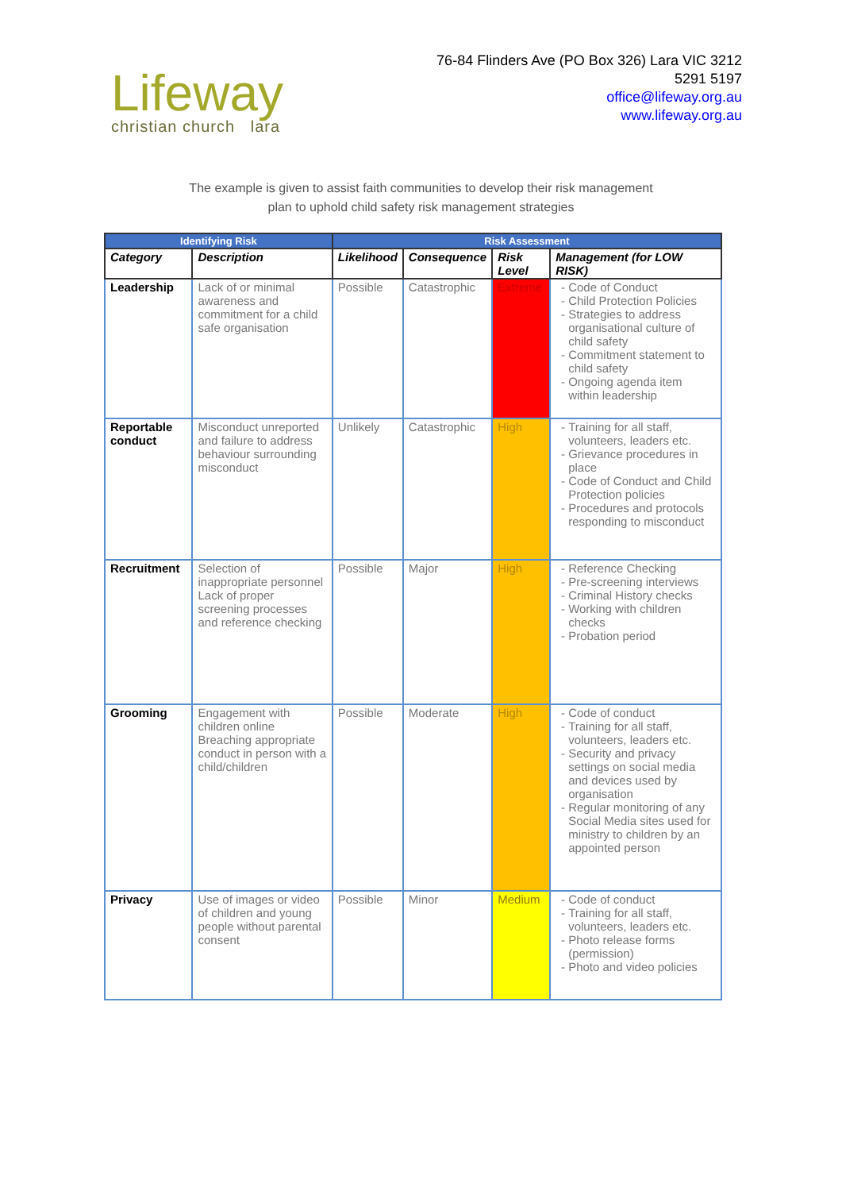Lifeway
christian church lara
76-84 Flinders Ave (PO Box 326) Lara VIC 3212
5291 5197
office@lifeway.org.au
www.lifeway.org.au
The example is given to assist faith communities to develop their risk management
plan to uphold child safety risk management strategies
| Identifying Risk | | Risk Assessment | | | |
| --- | --- | --- | --- | --- | --- |
| Category | Description | Likelihood | Consequence | Risk Level | Management (for LOW RISK) |
| Leadership | Lack of or minimal awareness and commitment for a child safe organisation | Possible | Catastrophic | Extreme | Code of Conduct Child Protection Policies Strategies to address organisational culture of child safety Commitment statement to child safety Ongoing agenda item within leadership |
| Reportable conduct | Misconduct unreported and failure to address behaviour surrounding misconduct | Unlikely | Catastrophic | High | Training for all staff, volunteers, leaders etc. Grievance procedures in place Code of Conduct and Child Protection policies Procedures and protocols responding to misconduct |
| Recruitment | Selection of inappropriate personnel Lack of proper screening processes and reference checking | Possible | Major | High | Reference Checking Pre-screening interviews Criminal History checks Working with children checks Probation period |
| Grooming | Engagement with children online Breaching appropriate conduct in person with a child/children | Possible | Moderate | High | Code of conduct Training for all staff, volunteers, leaders etc. Security and privacy settings on social media and devices used by organisation Regular monitoring of any Social Media sites used for ministry to children by an appointed person |
| Privacy | Use of images or video of children and young people without parental consent | Possible | Minor | Medium | Code of conduct Training for all staff, volunteers, leaders etc. Photo release forms (permission) Photo and video policies |